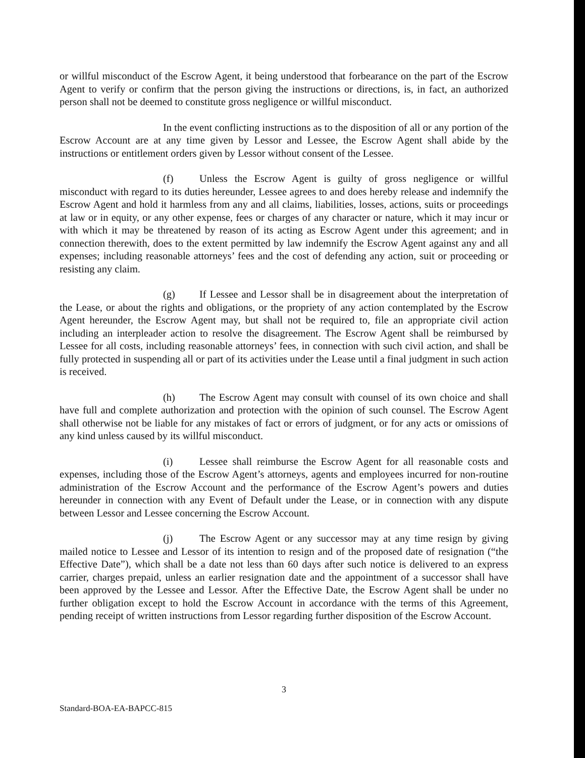or willful misconduct of the Escrow Agent, it being understood that forbearance on the part of the Escrow Agent to verify or confirm that the person giving the instructions or directions, is, in fact, an authorized person shall not be deemed to constitute gross negligence or willful misconduct.
In the event conflicting instructions as to the disposition of all or any portion of the Escrow Account are at any time given by Lessor and Lessee, the Escrow Agent shall abide by the instructions or entitlement orders given by Lessor without consent of the Lessee.
(f) Unless the Escrow Agent is guilty of gross negligence or willful misconduct with regard to its duties hereunder, Lessee agrees to and does hereby release and indemnify the Escrow Agent and hold it harmless from any and all claims, liabilities, losses, actions, suits or proceedings at law or in equity, or any other expense, fees or charges of any character or nature, which it may incur or with which it may be threatened by reason of its acting as Escrow Agent under this agreement; and in connection therewith, does to the extent permitted by law indemnify the Escrow Agent against any and all expenses; including reasonable attorneys’ fees and the cost of defending any action, suit or proceeding or resisting any claim.
(g) If Lessee and Lessor shall be in disagreement about the interpretation of the Lease, or about the rights and obligations, or the propriety of any action contemplated by the Escrow Agent hereunder, the Escrow Agent may, but shall not be required to, file an appropriate civil action including an interpleader action to resolve the disagreement. The Escrow Agent shall be reimbursed by Lessee for all costs, including reasonable attorneys’ fees, in connection with such civil action, and shall be fully protected in suspending all or part of its activities under the Lease until a final judgment in such action is received.
(h) The Escrow Agent may consult with counsel of its own choice and shall have full and complete authorization and protection with the opinion of such counsel. The Escrow Agent shall otherwise not be liable for any mistakes of fact or errors of judgment, or for any acts or omissions of any kind unless caused by its willful misconduct.
(i) Lessee shall reimburse the Escrow Agent for all reasonable costs and expenses, including those of the Escrow Agent’s attorneys, agents and employees incurred for non-routine administration of the Escrow Account and the performance of the Escrow Agent’s powers and duties hereunder in connection with any Event of Default under the Lease, or in connection with any dispute between Lessor and Lessee concerning the Escrow Account.
(j) The Escrow Agent or any successor may at any time resign by giving mailed notice to Lessee and Lessor of its intention to resign and of the proposed date of resignation (“the Effective Date”), which shall be a date not less than 60 days after such notice is delivered to an express carrier, charges prepaid, unless an earlier resignation date and the appointment of a successor shall have been approved by the Lessee and Lessor. After the Effective Date, the Escrow Agent shall be under no further obligation except to hold the Escrow Account in accordance with the terms of this Agreement, pending receipt of written instructions from Lessor regarding further disposition of the Escrow Account.
3
Standard-BOA-EA-BAPCC-815